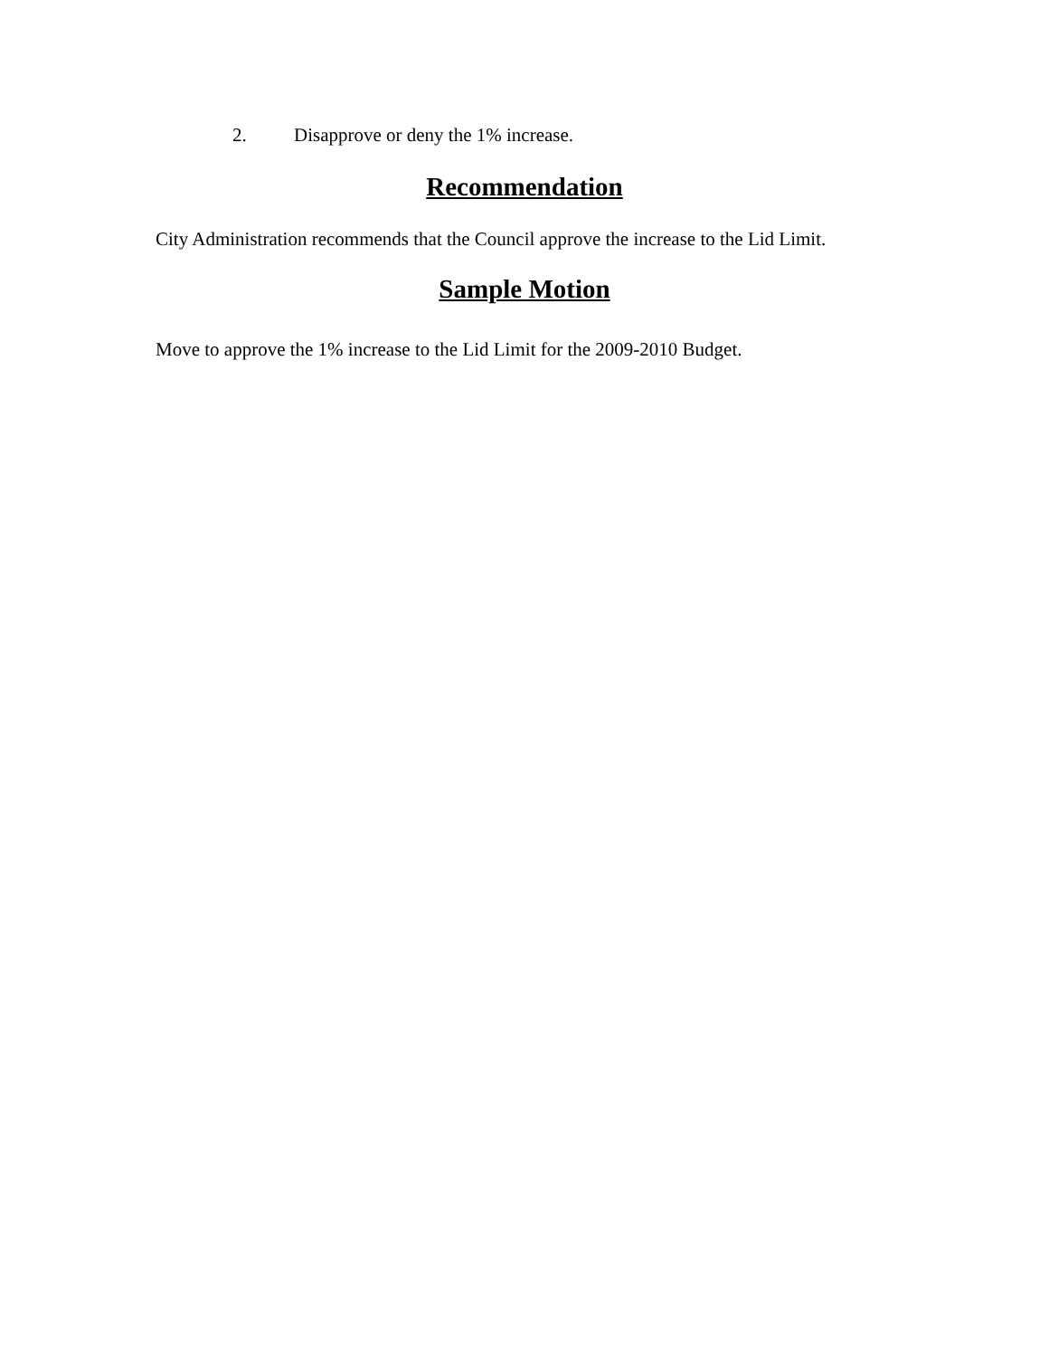2. Disapprove or deny the 1% increase.
Recommendation
City Administration recommends that the Council approve the increase to the Lid Limit.
Sample Motion
Move to approve the 1% increase to the Lid Limit for the 2009-2010 Budget.